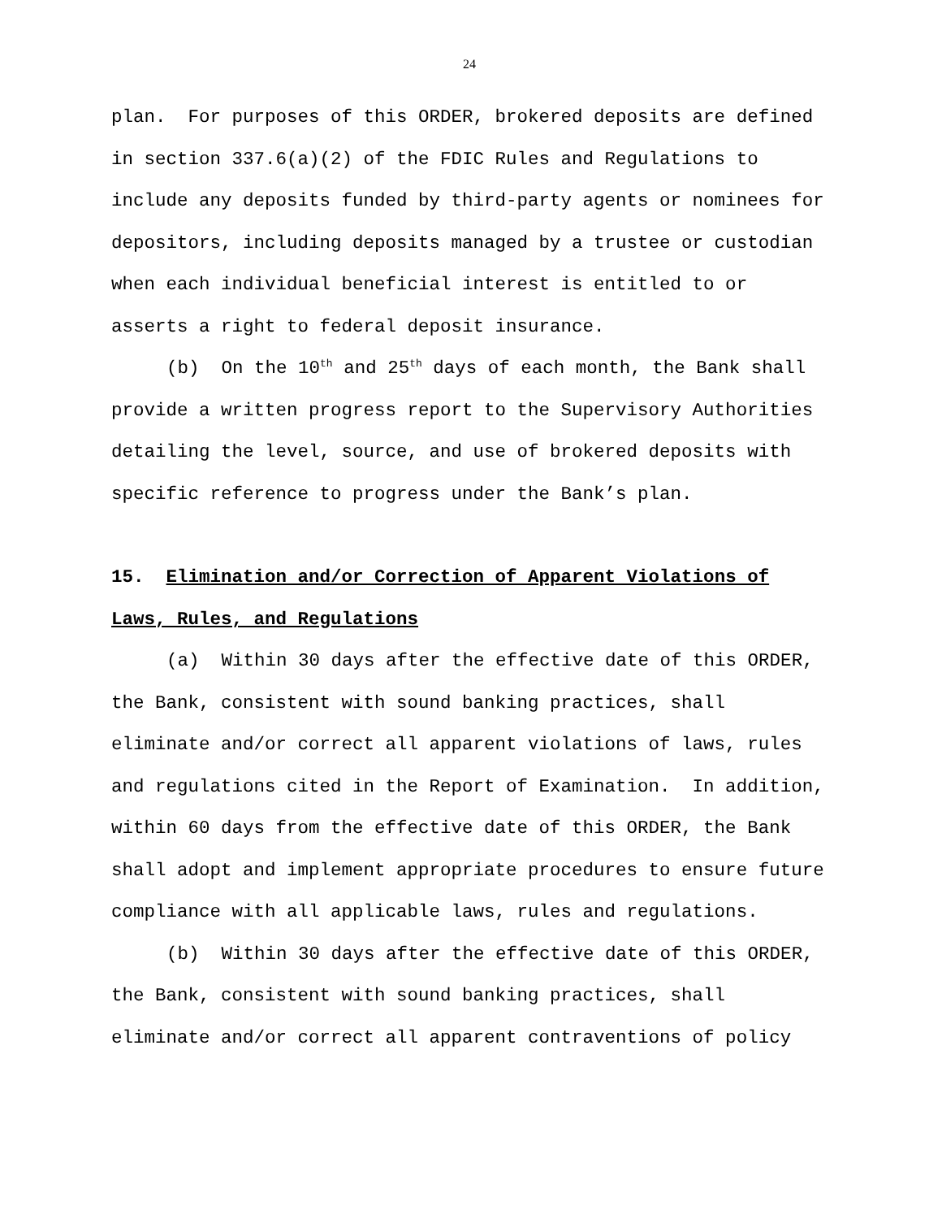24
plan. For purposes of this ORDER, brokered deposits are defined in section 337.6(a)(2) of the FDIC Rules and Regulations to include any deposits funded by third-party agents or nominees for depositors, including deposits managed by a trustee or custodian when each individual beneficial interest is entitled to or asserts a right to federal deposit insurance.
(b) On the 10<sup>th</sup> and 25<sup>th</sup> days of each month, the Bank shall provide a written progress report to the Supervisory Authorities detailing the level, source, and use of brokered deposits with specific reference to progress under the Bank’s plan.
15. Elimination and/or Correction of Apparent Violations of
Laws, Rules, and Regulations
(a) Within 30 days after the effective date of this ORDER, the Bank, consistent with sound banking practices, shall eliminate and/or correct all apparent violations of laws, rules and regulations cited in the Report of Examination. In addition, within 60 days from the effective date of this ORDER, the Bank shall adopt and implement appropriate procedures to ensure future compliance with all applicable laws, rules and regulations.
(b) Within 30 days after the effective date of this ORDER, the Bank, consistent with sound banking practices, shall eliminate and/or correct all apparent contraventions of policy